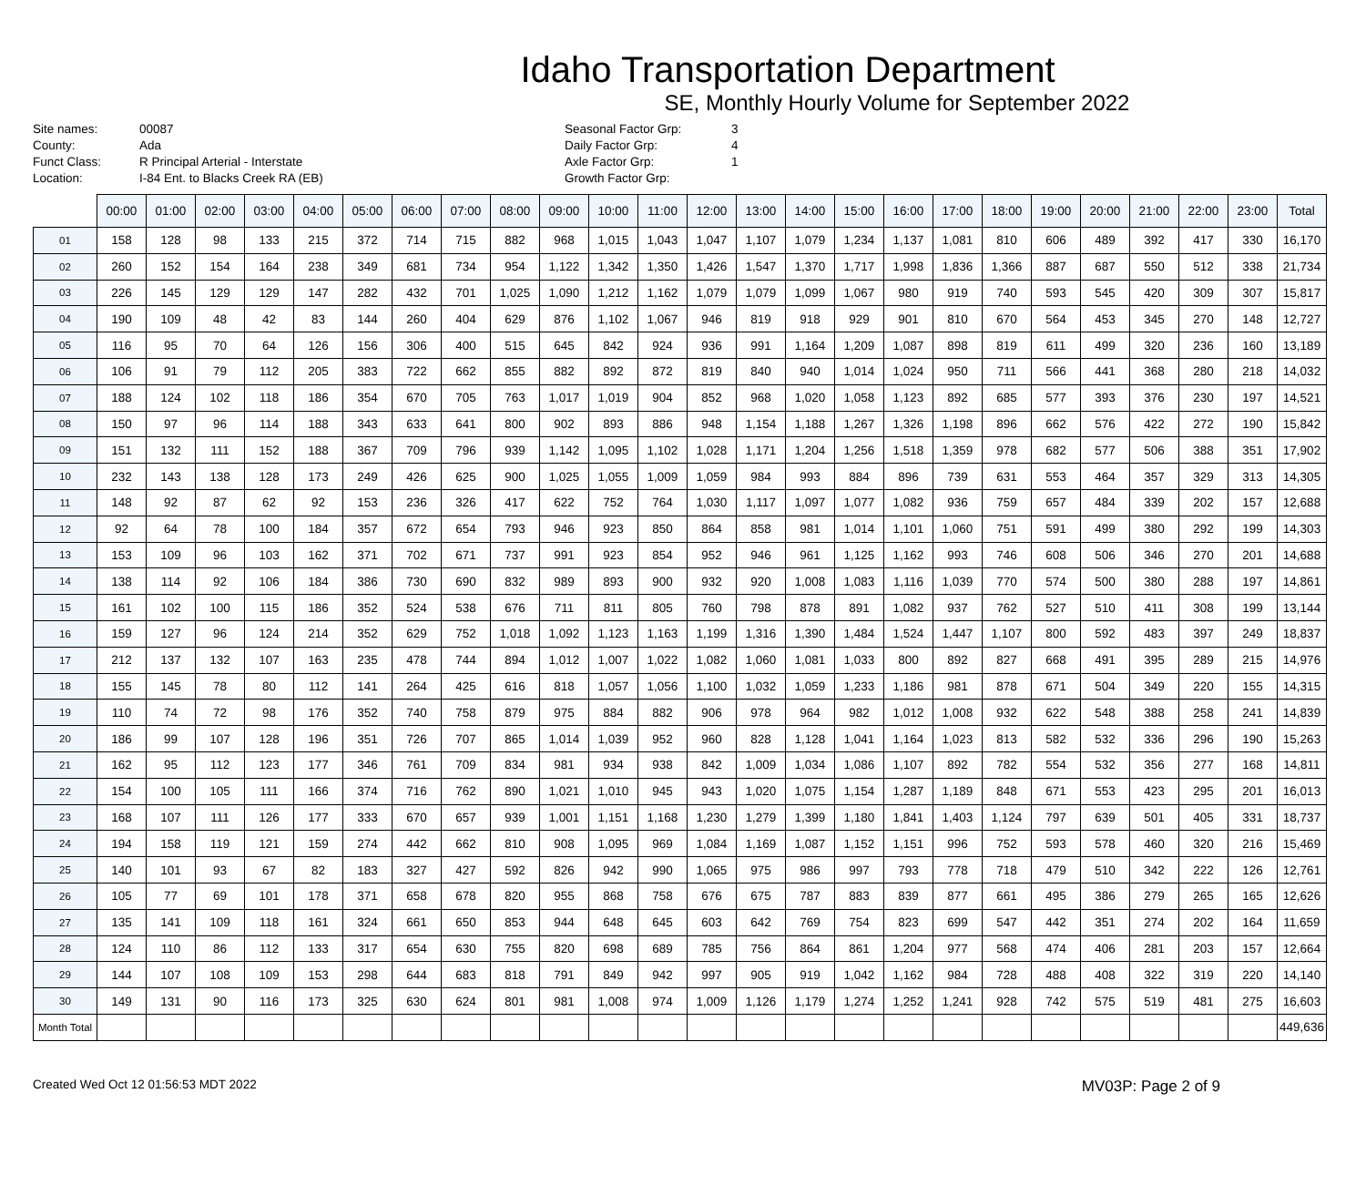Idaho Transportation Department
SE, Monthly Hourly Volume for September 2022
Site names:
County:
Funct Class:
Location:
00087
Ada
R Principal Arterial - Interstate
I-84 Ent. to Blacks Creek RA (EB)
Seasonal Factor Grp:
Daily Factor Grp:
Axle Factor Grp:
Growth Factor Grp:
3
4
1
| | 00:00 | 01:00 | 02:00 | 03:00 | 04:00 | 05:00 | 06:00 | 07:00 | 08:00 | 09:00 | 10:00 | 11:00 | 12:00 | 13:00 | 14:00 | 15:00 | 16:00 | 17:00 | 18:00 | 19:00 | 20:00 | 21:00 | 22:00 | 23:00 | Total |
| --- | --- | --- | --- | --- | --- | --- | --- | --- | --- | --- | --- | --- | --- | --- | --- | --- | --- | --- | --- | --- | --- | --- | --- | --- | --- |
| 01 | 158 | 128 | 98 | 133 | 215 | 372 | 714 | 715 | 882 | 968 | 1,015 | 1,043 | 1,047 | 1,107 | 1,079 | 1,234 | 1,137 | 1,081 | 810 | 606 | 489 | 392 | 417 | 330 | 16,170 |
| 02 | 260 | 152 | 154 | 164 | 238 | 349 | 681 | 734 | 954 | 1,122 | 1,342 | 1,350 | 1,426 | 1,547 | 1,370 | 1,717 | 1,998 | 1,836 | 1,366 | 887 | 687 | 550 | 512 | 338 | 21,734 |
| 03 | 226 | 145 | 129 | 129 | 147 | 282 | 432 | 701 | 1,025 | 1,090 | 1,212 | 1,162 | 1,079 | 1,079 | 1,099 | 1,067 | 980 | 919 | 740 | 593 | 545 | 420 | 309 | 307 | 15,817 |
| 04 | 190 | 109 | 48 | 42 | 83 | 144 | 260 | 404 | 629 | 876 | 1,102 | 1,067 | 946 | 819 | 918 | 929 | 901 | 810 | 670 | 564 | 453 | 345 | 270 | 148 | 12,727 |
| 05 | 116 | 95 | 70 | 64 | 126 | 156 | 306 | 400 | 515 | 645 | 842 | 924 | 936 | 991 | 1,164 | 1,209 | 1,087 | 898 | 819 | 611 | 499 | 320 | 236 | 160 | 13,189 |
| 06 | 106 | 91 | 79 | 112 | 205 | 383 | 722 | 662 | 855 | 882 | 892 | 872 | 819 | 840 | 940 | 1,014 | 1,024 | 950 | 711 | 566 | 441 | 368 | 280 | 218 | 14,032 |
| 07 | 188 | 124 | 102 | 118 | 186 | 354 | 670 | 705 | 763 | 1,017 | 1,019 | 904 | 852 | 968 | 1,020 | 1,058 | 1,123 | 892 | 685 | 577 | 393 | 376 | 230 | 197 | 14,521 |
| 08 | 150 | 97 | 96 | 114 | 188 | 343 | 633 | 641 | 800 | 902 | 893 | 886 | 948 | 1,154 | 1,188 | 1,267 | 1,326 | 1,198 | 896 | 662 | 576 | 422 | 272 | 190 | 15,842 |
| 09 | 151 | 132 | 111 | 152 | 188 | 367 | 709 | 796 | 939 | 1,142 | 1,095 | 1,102 | 1,028 | 1,171 | 1,204 | 1,256 | 1,518 | 1,359 | 978 | 682 | 577 | 506 | 388 | 351 | 17,902 |
| 10 | 232 | 143 | 138 | 128 | 173 | 249 | 426 | 625 | 900 | 1,025 | 1,055 | 1,009 | 1,059 | 984 | 993 | 884 | 896 | 739 | 631 | 553 | 464 | 357 | 329 | 313 | 14,305 |
| 11 | 148 | 92 | 87 | 62 | 92 | 153 | 236 | 326 | 417 | 622 | 752 | 764 | 1,030 | 1,117 | 1,097 | 1,077 | 1,082 | 936 | 759 | 657 | 484 | 339 | 202 | 157 | 12,688 |
| 12 | 92 | 64 | 78 | 100 | 184 | 357 | 672 | 654 | 793 | 946 | 923 | 850 | 864 | 858 | 981 | 1,014 | 1,101 | 1,060 | 751 | 591 | 499 | 380 | 292 | 199 | 14,303 |
| 13 | 153 | 109 | 96 | 103 | 162 | 371 | 702 | 671 | 737 | 991 | 923 | 854 | 952 | 946 | 961 | 1,125 | 1,162 | 993 | 746 | 608 | 506 | 346 | 270 | 201 | 14,688 |
| 14 | 138 | 114 | 92 | 106 | 184 | 386 | 730 | 690 | 832 | 989 | 893 | 900 | 932 | 920 | 1,008 | 1,083 | 1,116 | 1,039 | 770 | 574 | 500 | 380 | 288 | 197 | 14,861 |
| 15 | 161 | 102 | 100 | 115 | 186 | 352 | 524 | 538 | 676 | 711 | 811 | 805 | 760 | 798 | 878 | 891 | 1,082 | 937 | 762 | 527 | 510 | 411 | 308 | 199 | 13,144 |
| 16 | 159 | 127 | 96 | 124 | 214 | 352 | 629 | 752 | 1,018 | 1,092 | 1,123 | 1,163 | 1,199 | 1,316 | 1,390 | 1,484 | 1,524 | 1,447 | 1,107 | 800 | 592 | 483 | 397 | 249 | 18,837 |
| 17 | 212 | 137 | 132 | 107 | 163 | 235 | 478 | 744 | 894 | 1,012 | 1,007 | 1,022 | 1,082 | 1,060 | 1,081 | 1,033 | 800 | 892 | 827 | 668 | 491 | 395 | 289 | 215 | 14,976 |
| 18 | 155 | 145 | 78 | 80 | 112 | 141 | 264 | 425 | 616 | 818 | 1,057 | 1,056 | 1,100 | 1,032 | 1,059 | 1,233 | 1,186 | 981 | 878 | 671 | 504 | 349 | 220 | 155 | 14,315 |
| 19 | 110 | 74 | 72 | 98 | 176 | 352 | 740 | 758 | 879 | 975 | 884 | 882 | 906 | 978 | 964 | 982 | 1,012 | 1,008 | 932 | 622 | 548 | 388 | 258 | 241 | 14,839 |
| 20 | 186 | 99 | 107 | 128 | 196 | 351 | 726 | 707 | 865 | 1,014 | 1,039 | 952 | 960 | 828 | 1,128 | 1,041 | 1,164 | 1,023 | 813 | 582 | 532 | 336 | 296 | 190 | 15,263 |
| 21 | 162 | 95 | 112 | 123 | 177 | 346 | 761 | 709 | 834 | 981 | 934 | 938 | 842 | 1,009 | 1,034 | 1,086 | 1,107 | 892 | 782 | 554 | 532 | 356 | 277 | 168 | 14,811 |
| 22 | 154 | 100 | 105 | 111 | 166 | 374 | 716 | 762 | 890 | 1,021 | 1,010 | 945 | 943 | 1,020 | 1,075 | 1,154 | 1,287 | 1,189 | 848 | 671 | 553 | 423 | 295 | 201 | 16,013 |
| 23 | 168 | 107 | 111 | 126 | 177 | 333 | 670 | 657 | 939 | 1,001 | 1,151 | 1,168 | 1,230 | 1,279 | 1,399 | 1,180 | 1,841 | 1,403 | 1,124 | 797 | 639 | 501 | 405 | 331 | 18,737 |
| 24 | 194 | 158 | 119 | 121 | 159 | 274 | 442 | 662 | 810 | 908 | 1,095 | 969 | 1,084 | 1,169 | 1,087 | 1,152 | 1,151 | 996 | 752 | 593 | 578 | 460 | 320 | 216 | 15,469 |
| 25 | 140 | 101 | 93 | 67 | 82 | 183 | 327 | 427 | 592 | 826 | 942 | 990 | 1,065 | 975 | 986 | 997 | 793 | 778 | 718 | 479 | 510 | 342 | 222 | 126 | 12,761 |
| 26 | 105 | 77 | 69 | 101 | 178 | 371 | 658 | 678 | 820 | 955 | 868 | 758 | 676 | 675 | 787 | 883 | 839 | 877 | 661 | 495 | 386 | 279 | 265 | 165 | 12,626 |
| 27 | 135 | 141 | 109 | 118 | 161 | 324 | 661 | 650 | 853 | 944 | 648 | 645 | 603 | 642 | 769 | 754 | 823 | 699 | 547 | 442 | 351 | 274 | 202 | 164 | 11,659 |
| 28 | 124 | 110 | 86 | 112 | 133 | 317 | 654 | 630 | 755 | 820 | 698 | 689 | 785 | 756 | 864 | 861 | 1,204 | 977 | 568 | 474 | 406 | 281 | 203 | 157 | 12,664 |
| 29 | 144 | 107 | 108 | 109 | 153 | 298 | 644 | 683 | 818 | 791 | 849 | 942 | 997 | 905 | 919 | 1,042 | 1,162 | 984 | 728 | 488 | 408 | 322 | 319 | 220 | 14,140 |
| 30 | 149 | 131 | 90 | 116 | 173 | 325 | 630 | 624 | 801 | 981 | 1,008 | 974 | 1,009 | 1,126 | 1,179 | 1,274 | 1,252 | 1,241 | 928 | 742 | 575 | 519 | 481 | 275 | 16,603 |
| Month Total | | | | | | | | | | | | | | | | | | | | | | | | | 449,636 |
Created Wed Oct 12 01:56:53 MDT 2022 MV03P: Page 2 of 9